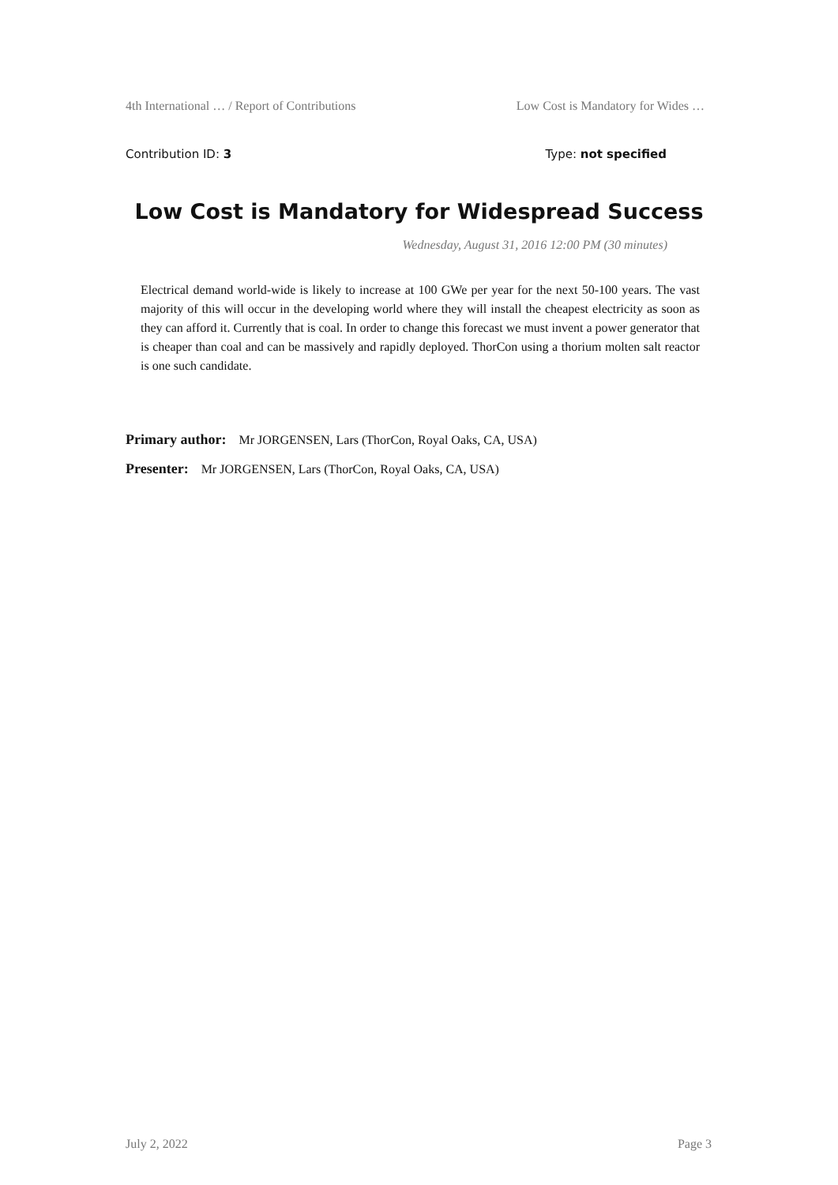4th International … / Report of Contributions Low Cost is Mandatory for Wides …
Contribution ID: 3 Type: not specified
Low Cost is Mandatory for Widespread Success
Wednesday, August 31, 2016 12:00 PM (30 minutes)
Electrical demand world-wide is likely to increase at 100 GWe per year for the next 50-100 years. The vast majority of this will occur in the developing world where they will install the cheapest electricity as soon as they can afford it. Currently that is coal. In order to change this forecast we must invent a power generator that is cheaper than coal and can be massively and rapidly deployed. ThorCon using a thorium molten salt reactor is one such candidate.
Primary author: Mr JORGENSEN, Lars (ThorCon, Royal Oaks, CA, USA)
Presenter: Mr JORGENSEN, Lars (ThorCon, Royal Oaks, CA, USA)
July 2, 2022 Page 3